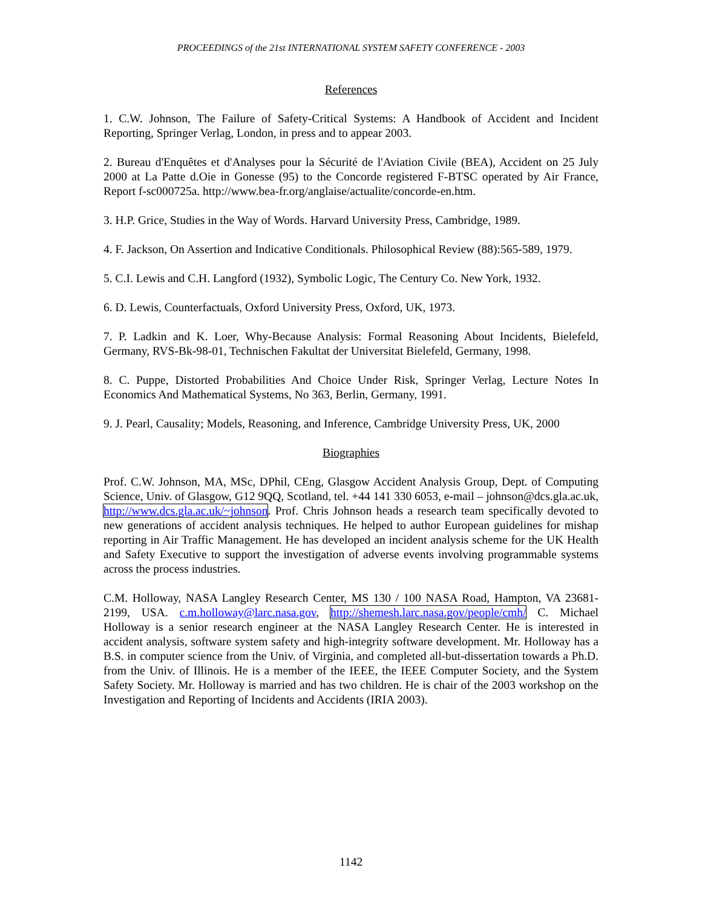PROCEEDINGS of the 21st INTERNATIONAL SYSTEM SAFETY CONFERENCE - 2003
References
1. C.W. Johnson, The Failure of Safety-Critical Systems: A Handbook of Accident and Incident Reporting, Springer Verlag, London, in press and to appear 2003.
2. Bureau d'Enquêtes et d'Analyses pour la Sécurité de l'Aviation Civile (BEA), Accident on 25 July 2000 at La Patte d.Oie in Gonesse (95) to the Concorde registered F-BTSC operated by Air France, Report f-sc000725a. http://www.bea-fr.org/anglaise/actualite/concorde-en.htm.
3. H.P. Grice, Studies in the Way of Words. Harvard University Press, Cambridge, 1989.
4. F. Jackson, On Assertion and Indicative Conditionals. Philosophical Review (88):565-589, 1979.
5. C.I. Lewis and C.H. Langford (1932), Symbolic Logic, The Century Co. New York, 1932.
6. D. Lewis, Counterfactuals, Oxford University Press, Oxford, UK, 1973.
7. P. Ladkin and K. Loer, Why-Because Analysis: Formal Reasoning About Incidents, Bielefeld, Germany, RVS-Bk-98-01, Technischen Fakultat der Universitat Bielefeld, Germany, 1998.
8. C. Puppe, Distorted Probabilities And Choice Under Risk, Springer Verlag, Lecture Notes In Economics And Mathematical Systems, No 363, Berlin, Germany, 1991.
9. J. Pearl, Causality; Models, Reasoning, and Inference, Cambridge University Press, UK, 2000
Biographies
Prof. C.W. Johnson, MA, MSc, DPhil, CEng, Glasgow Accident Analysis Group, Dept. of Computing Science, Univ. of Glasgow, G12 9QQ, Scotland, tel. +44 141 330 6053, e-mail – johnson@dcs.gla.ac.uk, http://www.dcs.gla.ac.uk/~johnson. Prof. Chris Johnson heads a research team specifically devoted to new generations of accident analysis techniques. He helped to author European guidelines for mishap reporting in Air Traffic Management. He has developed an incident analysis scheme for the UK Health and Safety Executive to support the investigation of adverse events involving programmable systems across the process industries.
C.M. Holloway, NASA Langley Research Center, MS 130 / 100 NASA Road, Hampton, VA 23681-2199, USA. c.m.holloway@larc.nasa.gov, http://shemesh.larc.nasa.gov/people/cmh/ C. Michael Holloway is a senior research engineer at the NASA Langley Research Center. He is interested in accident analysis, software system safety and high-integrity software development. Mr. Holloway has a B.S. in computer science from the Univ. of Virginia, and completed all-but-dissertation towards a Ph.D. from the Univ. of Illinois. He is a member of the IEEE, the IEEE Computer Society, and the System Safety Society. Mr. Holloway is married and has two children. He is chair of the 2003 workshop on the Investigation and Reporting of Incidents and Accidents (IRIA 2003).
1142